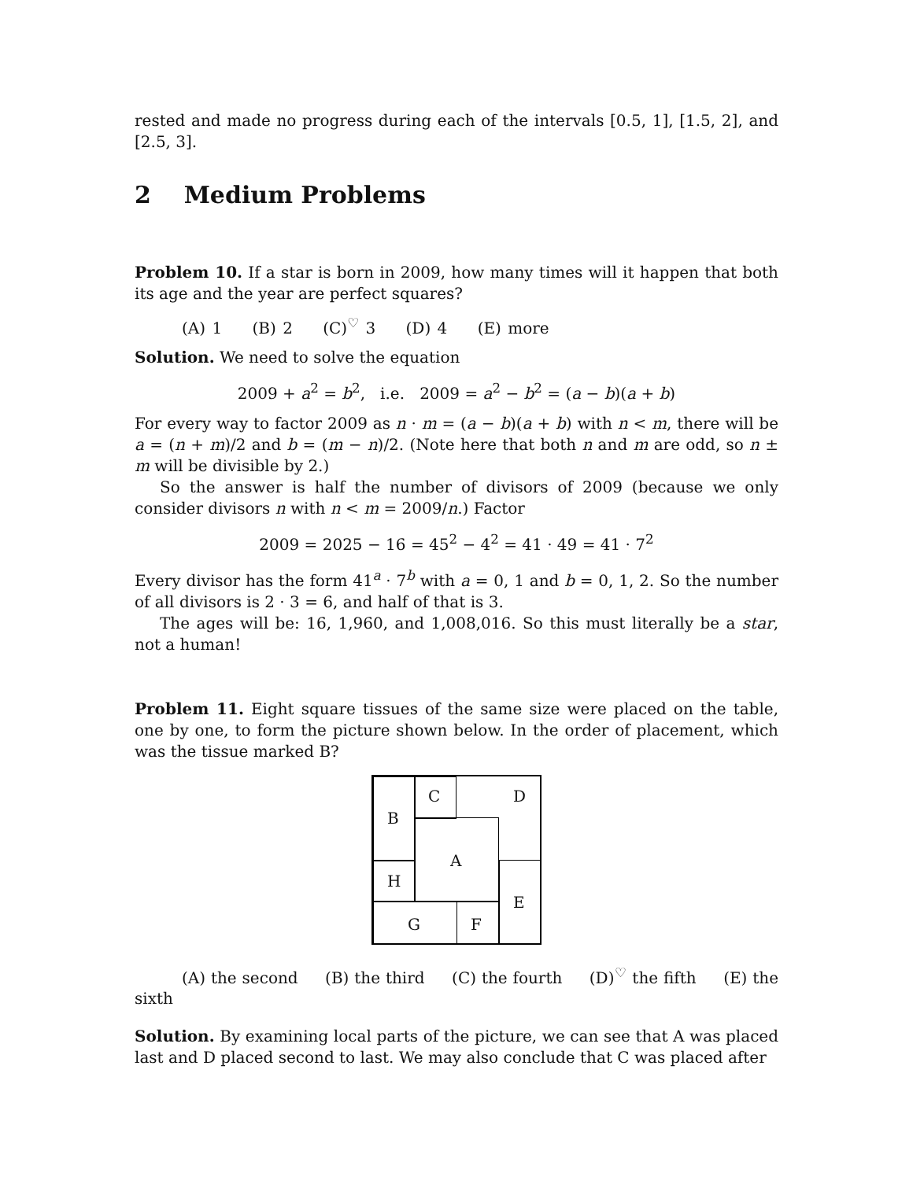rested and made no progress during each of the intervals [0.5, 1], [1.5, 2], and [2.5, 3].
2 Medium Problems
Problem 10. If a star is born in 2009, how many times will it happen that both its age and the year are perfect squares?
(A) 1 (B) 2 (C)<sup>♡</sup> 3 (D) 4 (E) more
Solution. We need to solve the equation
2009 + a<sup>2</sup> = b<sup>2</sup>, i.e. 2009 = a<sup>2</sup> − b<sup>2</sup> = (a − b)(a + b)
For every way to factor 2009 as n · m = (a − b)(a + b) with n < m, there will be a = (n + m)/2 and b = (m − n)/2. (Note here that both n and m are odd, so n ± m will be divisible by 2.)
So the answer is half the number of divisors of 2009 (because we only consider divisors n with n < m = 2009/n.) Factor
2009 = 2025 − 16 = 45<sup>2</sup> − 4<sup>2</sup> = 41 · 49 = 41 · 7<sup>2</sup>
Every divisor has the form 41<sup>a</sup> · 7<sup>b</sup> with a = 0, 1 and b = 0, 1, 2. So the number of all divisors is 2 · 3 = 6, and half of that is 3.
The ages will be: 16, 1,960, and 1,008,016. So this must literally be a star, not a human!
Problem 11. Eight square tissues of the same size were placed on the table, one by one, to form the picture shown below. In the order of placement, which was the tissue marked B?
C D
B
A
H
E
G F
(A) the second (B) the third (C) the fourth (D)<sup>♡</sup> the fifth (E) the sixth
Solution. By examining local parts of the picture, we can see that A was placed last and D placed second to last. We may also conclude that C was placed after